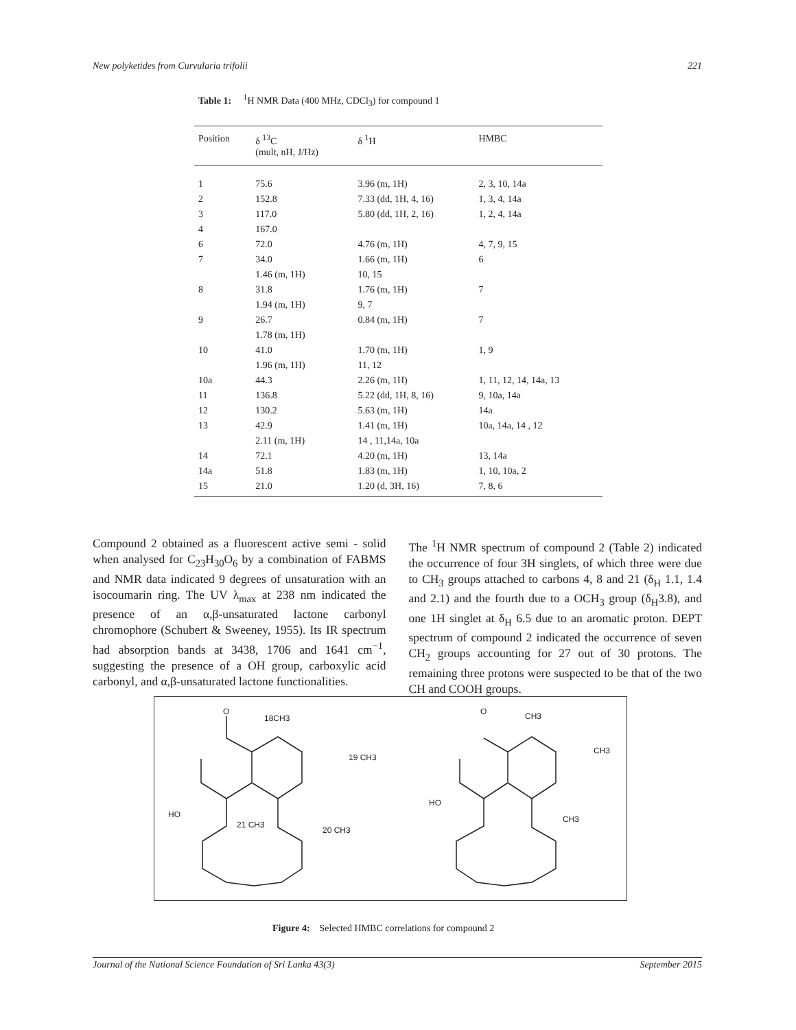New polyketides from Curvularia trifolii 221
Table 1: <sup>1</sup>H NMR Data (400 MHz, CDCl<sub>3</sub>) for compound 1
| Position | δ <sup>13</sup>C (mult, nH, J/Hz) | δ <sup>1</sup>H | HMBC |
| --- | --- | --- | --- |
| 1 | 75.6 | 3.96 (m, 1H) | 2, 3, 10, 14a |
| 2 | 152.8 | 7.33 (dd, 1H, 4, 16) | 1, 3, 4, 14a |
| 3 | 117.0 | 5.80 (dd, 1H, 2, 16) | 1, 2, 4, 14a |
| 4 | 167.0 | | |
| 6 | 72.0 | 4.76 (m, 1H) | 4, 7, 9, 15 |
| 7 | 34.0 | 1.66 (m, 1H) | 6 |
| | 1.46 (m, 1H) | 10, 15 | |
| 8 | 31.8 | 1.76 (m, 1H) | 7 |
| | 1.94 (m, 1H) | 9, 7 | |
| 9 | 26.7 | 0.84 (m, 1H) | 7 |
| | 1.78 (m, 1H) | | |
| 10 | 41.0 | 1.70 (m, 1H) | 1, 9 |
| | 1.96 (m, 1H) | 11, 12 | |
| 10a | 44.3 | 2.26 (m, 1H) | 1, 11, 12, 14, 14a, 13 |
| 11 | 136.8 | 5.22 (dd, 1H, 8, 16) | 9, 10a, 14a |
| 12 | 130.2 | 5.63 (m, 1H) | 14a |
| 13 | 42.9 | 1.41 (m, 1H) | 10a, 14a, 14 , 12 |
| | 2.11 (m, 1H) | 14 , 11,14a, 10a | |
| 14 | 72.1 | 4.20 (m, 1H) | 13, 14a |
| 14a | 51.8 | 1.83 (m, 1H) | 1, 10, 10a, 2 |
| 15 | 21.0 | 1.20 (d, 3H, 16) | 7, 8, 6 |
Compound 2 obtained as a fluorescent active semi - solid when analysed for C<sub>23</sub>H<sub>30</sub>O<sub>6</sub> by a combination of FABMS and NMR data indicated 9 degrees of unsaturation with an isocoumarin ring. The UV λ<sub>max</sub> at 238 nm indicated the presence of an α,β-unsaturated lactone carbonyl chromophore (Schubert & Sweeney, 1955). Its IR spectrum had absorption bands at 3438, 1706 and 1641 cm<sup>−1</sup>, suggesting the presence of a OH group, carboxylic acid carbonyl, and α,β-unsaturated lactone functionalities.
The <sup>1</sup>H NMR spectrum of compound 2 (Table 2) indicated the occurrence of four 3H singlets, of which three were due to CH<sub>3</sub> groups attached to carbons 4, 8 and 21 (δ<sub>H</sub> 1.1, 1.4 and 2.1) and the fourth due to a OCH<sub>3</sub> group (δ<sub>H</sub>3.8), and one 1H singlet at δ<sub>H</sub> 6.5 due to an aromatic proton. DEPT spectrum of compound 2 indicated the occurrence of seven CH<sub>2</sub> groups accounting for 27 out of 30 protons. The remaining three protons were suspected to be that of the two CH and COOH groups.
O
18CH3
19 CH3
HO
21 CH3
20 CH3
O
CH3
CH3
HO
CH3
Figure 4: Selected HMBC correlations for compound 2
Journal of the National Science Foundation of Sri Lanka 43(3) September 2015